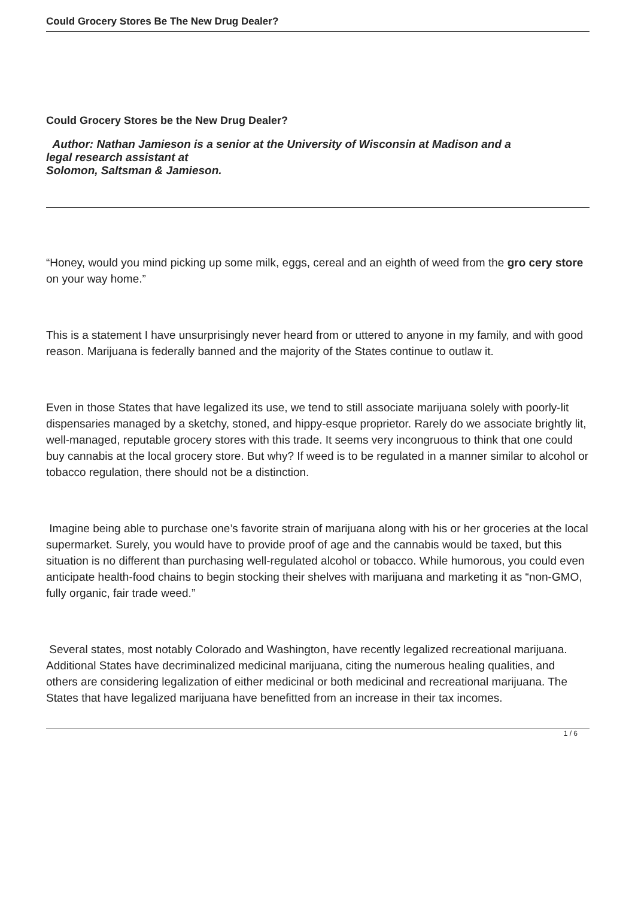Could Grocery Stores Be The New Drug Dealer?
Could Grocery Stores be the New Drug Dealer?
Author: Nathan Jamieson is a senior at the University of Wisconsin at Madison and a
legal research assistant at
Solomon, Saltsman & Jamieson.
“Honey, would you mind picking up some milk, eggs, cereal and an eighth of weed from the gro cery store
on your way home.”
This is a statement I have unsurprisingly never heard from or uttered to anyone in my family, and with good reason. Marijuana is federally banned and the majority of the States continue to outlaw it.
Even in those States that have legalized its use, we tend to still associate marijuana solely with poorly-lit dispensaries managed by a sketchy, stoned, and hippy-esque proprietor. Rarely do we associate brightly lit, well-managed, reputable grocery stores with this trade. It seems very incongruous to think that one could buy cannabis at the local grocery store. But why? If weed is to be regulated in a manner similar to alcohol or tobacco regulation, there should not be a distinction.
Imagine being able to purchase one’s favorite strain of marijuana along with his or her groceries at the local supermarket. Surely, you would have to provide proof of age and the cannabis would be taxed, but this situation is no different than purchasing well-regulated alcohol or tobacco. While humorous, you could even anticipate health-food chains to begin stocking their shelves with marijuana and marketing it as “non-GMO, fully organic, fair trade weed.”
Several states, most notably Colorado and Washington, have recently legalized recreational marijuana. Additional States have decriminalized medicinal marijuana, citing the numerous healing qualities, and others are considering legalization of either medicinal or both medicinal and recreational marijuana. The States that have legalized marijuana have benefitted from an increase in their tax incomes.
1 / 6